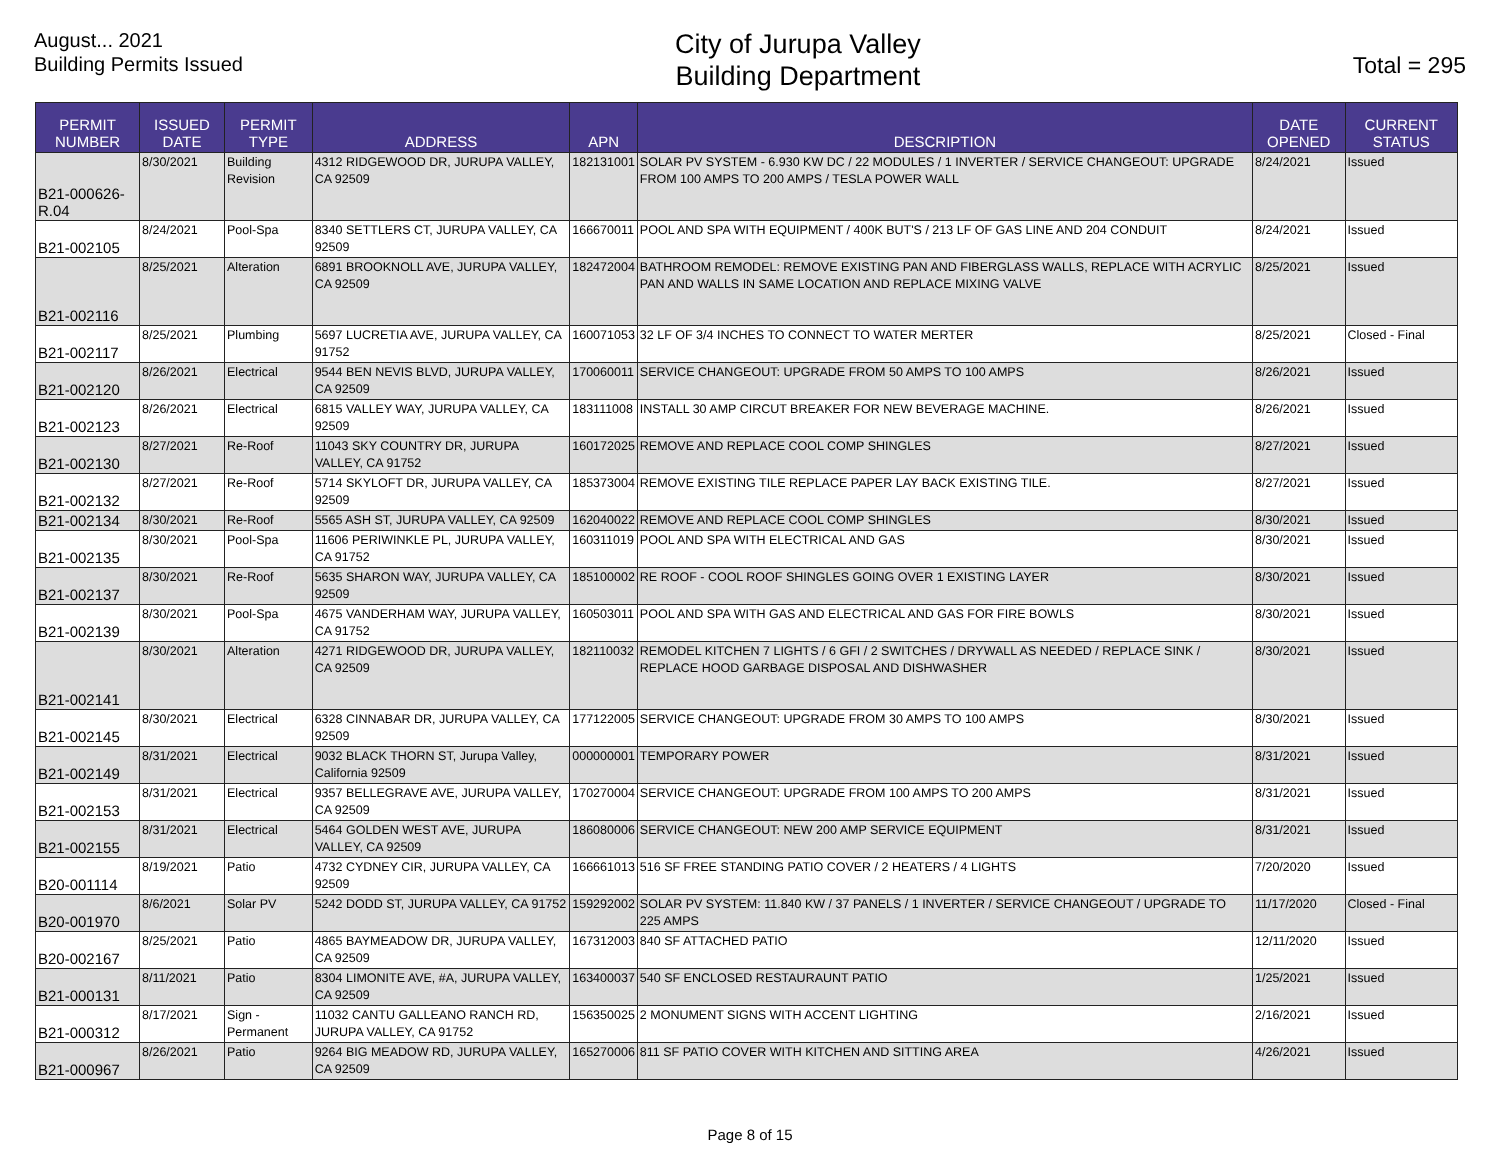August... 2021
Building Permits Issued
City of Jurupa Valley
Building Department
Total = 295
| PERMIT NUMBER | ISSUED DATE | PERMIT TYPE | ADDRESS | APN | DESCRIPTION | DATE OPENED | CURRENT STATUS |
| --- | --- | --- | --- | --- | --- | --- | --- |
| B21-000626-R.04 | 8/30/2021 | Building Revision | 4312 RIDGEWOOD DR, JURUPA VALLEY, CA 92509 | 182131001 | SOLAR PV SYSTEM - 6.930 KW DC / 22 MODULES / 1 INVERTER / SERVICE CHANGEOUT: UPGRADE FROM 100 AMPS TO 200 AMPS / TESLA POWER WALL | 8/24/2021 | Issued |
| B21-002105 | 8/24/2021 | Pool-Spa | 8340 SETTLERS CT, JURUPA VALLEY, CA 92509 | 166670011 | POOL AND SPA WITH EQUIPMENT / 400K BUT'S / 213 LF OF GAS LINE AND 204 CONDUIT | 8/24/2021 | Issued |
| B21-002116 | 8/25/2021 | Alteration | 6891 BROOKNOLL AVE, JURUPA VALLEY, CA 92509 | 182472004 | BATHROOM REMODEL: REMOVE EXISTING PAN AND FIBERGLASS WALLS, REPLACE WITH ACRYLIC PAN AND WALLS IN SAME LOCATION AND REPLACE MIXING VALVE | 8/25/2021 | Issued |
| B21-002117 | 8/25/2021 | Plumbing | 5697 LUCRETIA AVE, JURUPA VALLEY, CA 91752 | 160071053 | 32 LF OF 3/4 INCHES TO CONNECT TO WATER MERTER | 8/25/2021 | Closed - Final |
| B21-002120 | 8/26/2021 | Electrical | 9544 BEN NEVIS BLVD, JURUPA VALLEY, CA 92509 | 170060011 | SERVICE CHANGEOUT: UPGRADE FROM 50 AMPS TO 100 AMPS | 8/26/2021 | Issued |
| B21-002123 | 8/26/2021 | Electrical | 6815 VALLEY WAY, JURUPA VALLEY, CA 92509 | 183111008 | INSTALL 30 AMP CIRCUT BREAKER FOR NEW BEVERAGE MACHINE. | 8/26/2021 | Issued |
| B21-002130 | 8/27/2021 | Re-Roof | 11043 SKY COUNTRY DR, JURUPA VALLEY, CA 91752 | 160172025 | REMOVE AND REPLACE COOL COMP SHINGLES | 8/27/2021 | Issued |
| B21-002132 | 8/27/2021 | Re-Roof | 5714 SKYLOFT DR, JURUPA VALLEY, CA 92509 | 185373004 | REMOVE EXISTING TILE REPLACE PAPER LAY BACK EXISTING TILE. | 8/27/2021 | Issued |
| B21-002134 | 8/30/2021 | Re-Roof | 5565 ASH ST, JURUPA VALLEY, CA 92509 | 162040022 | REMOVE AND REPLACE COOL COMP SHINGLES | 8/30/2021 | Issued |
| B21-002135 | 8/30/2021 | Pool-Spa | 11606 PERIWINKLE PL, JURUPA VALLEY, CA 91752 | 160311019 | POOL AND SPA WITH ELECTRICAL AND GAS | 8/30/2021 | Issued |
| B21-002137 | 8/30/2021 | Re-Roof | 5635 SHARON WAY, JURUPA VALLEY, CA 92509 | 185100002 | RE ROOF - COOL ROOF SHINGLES GOING OVER 1 EXISTING LAYER | 8/30/2021 | Issued |
| B21-002139 | 8/30/2021 | Pool-Spa | 4675 VANDERHAM WAY, JURUPA VALLEY, CA 91752 | 160503011 | POOL AND SPA WITH GAS AND ELECTRICAL AND GAS FOR FIRE BOWLS | 8/30/2021 | Issued |
| B21-002141 | 8/30/2021 | Alteration | 4271 RIDGEWOOD DR, JURUPA VALLEY, CA 92509 | 182110032 | REMODEL KITCHEN 7 LIGHTS / 6 GFI / 2 SWITCHES / DRYWALL AS NEEDED / REPLACE SINK / REPLACE HOOD GARBAGE DISPOSAL AND DISHWASHER | 8/30/2021 | Issued |
| B21-002145 | 8/30/2021 | Electrical | 6328 CINNABAR DR, JURUPA VALLEY, CA 92509 | 177122005 | SERVICE CHANGEOUT: UPGRADE FROM 30 AMPS TO 100 AMPS | 8/30/2021 | Issued |
| B21-002149 | 8/31/2021 | Electrical | 9032 BLACK THORN ST, Jurupa Valley, California 92509 | 000000001 | TEMPORARY POWER | 8/31/2021 | Issued |
| B21-002153 | 8/31/2021 | Electrical | 9357 BELLEGRAVE AVE, JURUPA VALLEY, CA 92509 | 170270004 | SERVICE CHANGEOUT: UPGRADE FROM 100 AMPS TO 200 AMPS | 8/31/2021 | Issued |
| B21-002155 | 8/31/2021 | Electrical | 5464 GOLDEN WEST AVE, JURUPA VALLEY, CA 92509 | 186080006 | SERVICE CHANGEOUT: NEW 200 AMP SERVICE EQUIPMENT | 8/31/2021 | Issued |
| B20-001114 | 8/19/2021 | Patio | 4732 CYDNEY CIR, JURUPA VALLEY, CA 92509 | 166661013 | 516 SF FREE STANDING PATIO COVER / 2 HEATERS / 4 LIGHTS | 7/20/2020 | Issued |
| B20-001970 | 8/6/2021 | Solar PV | 5242 DODD ST, JURUPA VALLEY, CA 91752 | 159292002 | SOLAR PV SYSTEM: 11.840 KW / 37 PANELS / 1 INVERTER / SERVICE CHANGEOUT / UPGRADE TO 225 AMPS | 11/17/2020 | Closed - Final |
| B20-002167 | 8/25/2021 | Patio | 4865 BAYMEADOW DR, JURUPA VALLEY, CA 92509 | 167312003 | 840 SF ATTACHED PATIO | 12/11/2020 | Issued |
| B21-000131 | 8/11/2021 | Patio | 8304 LIMONITE AVE, #A, JURUPA VALLEY, CA 92509 | 163400037 | 540 SF ENCLOSED RESTAURAUNT PATIO | 1/25/2021 | Issued |
| B21-000312 | 8/17/2021 | Sign - Permanent | 11032 CANTU GALLEANO RANCH RD, JURUPA VALLEY, CA 91752 | 156350025 | 2 MONUMENT SIGNS WITH ACCENT LIGHTING | 2/16/2021 | Issued |
| B21-000967 | 8/26/2021 | Patio | 9264 BIG MEADOW RD, JURUPA VALLEY, CA 92509 | 165270006 | 811 SF PATIO COVER WITH KITCHEN AND SITTING AREA | 4/26/2021 | Issued |
Page 8 of 15